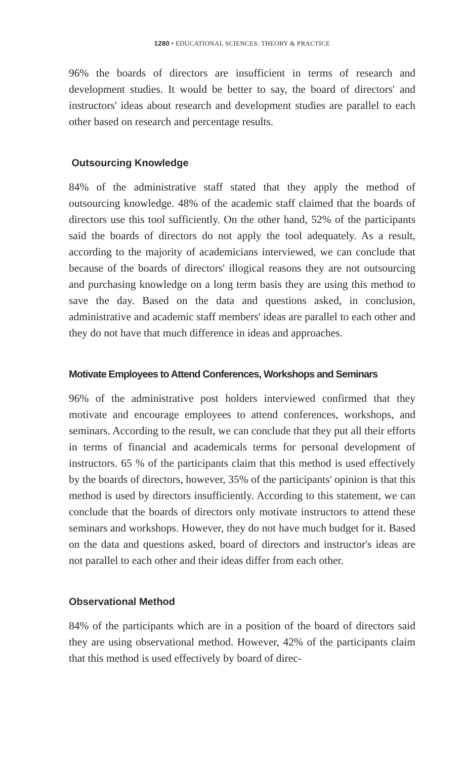1280 • EDUCATIONAL SCIENCES: THEORY & PRACTICE
96% the boards of directors are insufficient in terms of research and development studies. It would be better to say, the board of directors' and instructors' ideas about research and development studies are parallel to each other based on research and percentage results.
Outsourcing Knowledge
84% of the administrative staff stated that they apply the method of outsourcing knowledge. 48% of the academic staff claimed that the boards of directors use this tool sufficiently. On the other hand, 52% of the participants said the boards of directors do not apply the tool adequately. As a result, according to the majority of academicians interviewed, we can conclude that because of the boards of directors' illogical reasons they are not outsourcing and purchasing knowledge on a long term basis they are using this method to save the day. Based on the data and questions asked, in conclusion, administrative and academic staff members' ideas are parallel to each other and they do not have that much difference in ideas and approaches.
Motivate Employees to Attend Conferences, Workshops and Seminars
96% of the administrative post holders interviewed confirmed that they motivate and encourage employees to attend conferences, workshops, and seminars. According to the result, we can conclude that they put all their efforts in terms of financial and academicals terms for personal development of instructors. 65 % of the participants claim that this method is used effectively by the boards of directors, however, 35% of the participants' opinion is that this method is used by directors insufficiently. According to this statement, we can conclude that the boards of directors only motivate instructors to attend these seminars and workshops. However, they do not have much budget for it. Based on the data and questions asked, board of directors and instructor's ideas are not parallel to each other and their ideas differ from each other.
Observational Method
84% of the participants which are in a position of the board of directors said they are using observational method. However, 42% of the participants claim that this method is used effectively by board of direc-